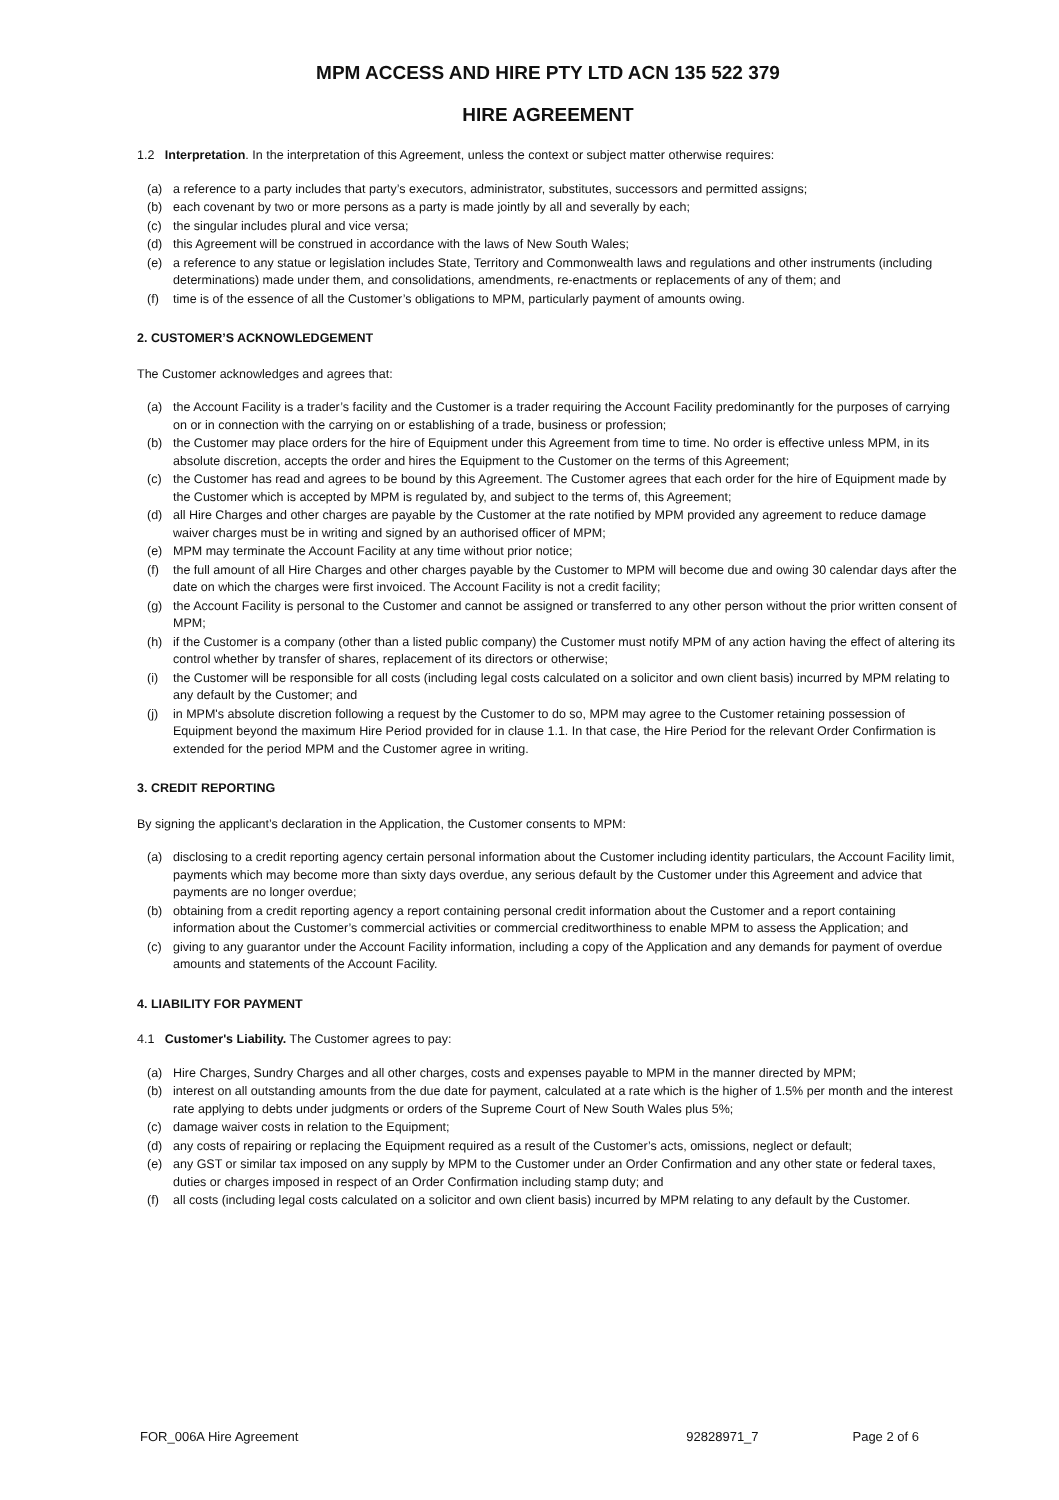MPM ACCESS AND HIRE PTY LTD ACN 135 522 379
HIRE AGREEMENT
1.2 Interpretation. In the interpretation of this Agreement, unless the context or subject matter otherwise requires:
(a) a reference to a party includes that party’s executors, administrator, substitutes, successors and permitted assigns;
(b) each covenant by two or more persons as a party is made jointly by all and severally by each;
(c) the singular includes plural and vice versa;
(d) this Agreement will be construed in accordance with the laws of New South Wales;
(e) a reference to any statue or legislation includes State, Territory and Commonwealth laws and regulations and other instruments (including determinations) made under them, and consolidations, amendments, re-enactments or replacements of any of them; and
(f) time is of the essence of all the Customer’s obligations to MPM, particularly payment of amounts owing.
2. CUSTOMER’S ACKNOWLEDGEMENT
The Customer acknowledges and agrees that:
(a) the Account Facility is a trader’s facility and the Customer is a trader requiring the Account Facility predominantly for the purposes of carrying on or in connection with the carrying on or establishing of a trade, business or profession;
(b) the Customer may place orders for the hire of Equipment under this Agreement from time to time. No order is effective unless MPM, in its absolute discretion, accepts the order and hires the Equipment to the Customer on the terms of this Agreement;
(c) the Customer has read and agrees to be bound by this Agreement. The Customer agrees that each order for the hire of Equipment made by the Customer which is accepted by MPM is regulated by, and subject to the terms of, this Agreement;
(d) all Hire Charges and other charges are payable by the Customer at the rate notified by MPM provided any agreement to reduce damage waiver charges must be in writing and signed by an authorised officer of MPM;
(e) MPM may terminate the Account Facility at any time without prior notice;
(f) the full amount of all Hire Charges and other charges payable by the Customer to MPM will become due and owing 30 calendar days after the date on which the charges were first invoiced. The Account Facility is not a credit facility;
(g) the Account Facility is personal to the Customer and cannot be assigned or transferred to any other person without the prior written consent of MPM;
(h) if the Customer is a company (other than a listed public company) the Customer must notify MPM of any action having the effect of altering its control whether by transfer of shares, replacement of its directors or otherwise;
(i) the Customer will be responsible for all costs (including legal costs calculated on a solicitor and own client basis) incurred by MPM relating to any default by the Customer; and
(j) in MPM's absolute discretion following a request by the Customer to do so, MPM may agree to the Customer retaining possession of Equipment beyond the maximum Hire Period provided for in clause 1.1. In that case, the Hire Period for the relevant Order Confirmation is extended for the period MPM and the Customer agree in writing.
3. CREDIT REPORTING
By signing the applicant’s declaration in the Application, the Customer consents to MPM:
(a) disclosing to a credit reporting agency certain personal information about the Customer including identity particulars, the Account Facility limit, payments which may become more than sixty days overdue, any serious default by the Customer under this Agreement and advice that payments are no longer overdue;
(b) obtaining from a credit reporting agency a report containing personal credit information about the Customer and a report containing information about the Customer’s commercial activities or commercial creditworthiness to enable MPM to assess the Application; and
(c) giving to any guarantor under the Account Facility information, including a copy of the Application and any demands for payment of overdue amounts and statements of the Account Facility.
4. LIABILITY FOR PAYMENT
4.1 Customer's Liability. The Customer agrees to pay:
(a) Hire Charges, Sundry Charges and all other charges, costs and expenses payable to MPM in the manner directed by MPM;
(b) interest on all outstanding amounts from the due date for payment, calculated at a rate which is the higher of 1.5% per month and the interest rate applying to debts under judgments or orders of the Supreme Court of New South Wales plus 5%;
(c) damage waiver costs in relation to the Equipment;
(d) any costs of repairing or replacing the Equipment required as a result of the Customer’s acts, omissions, neglect or default;
(e) any GST or similar tax imposed on any supply by MPM to the Customer under an Order Confirmation and any other state or federal taxes, duties or charges imposed in respect of an Order Confirmation including stamp duty; and
(f) all costs (including legal costs calculated on a solicitor and own client basis) incurred by MPM relating to any default by the Customer.
FOR_006A Hire Agreement 92828971_7 Page 2 of 6